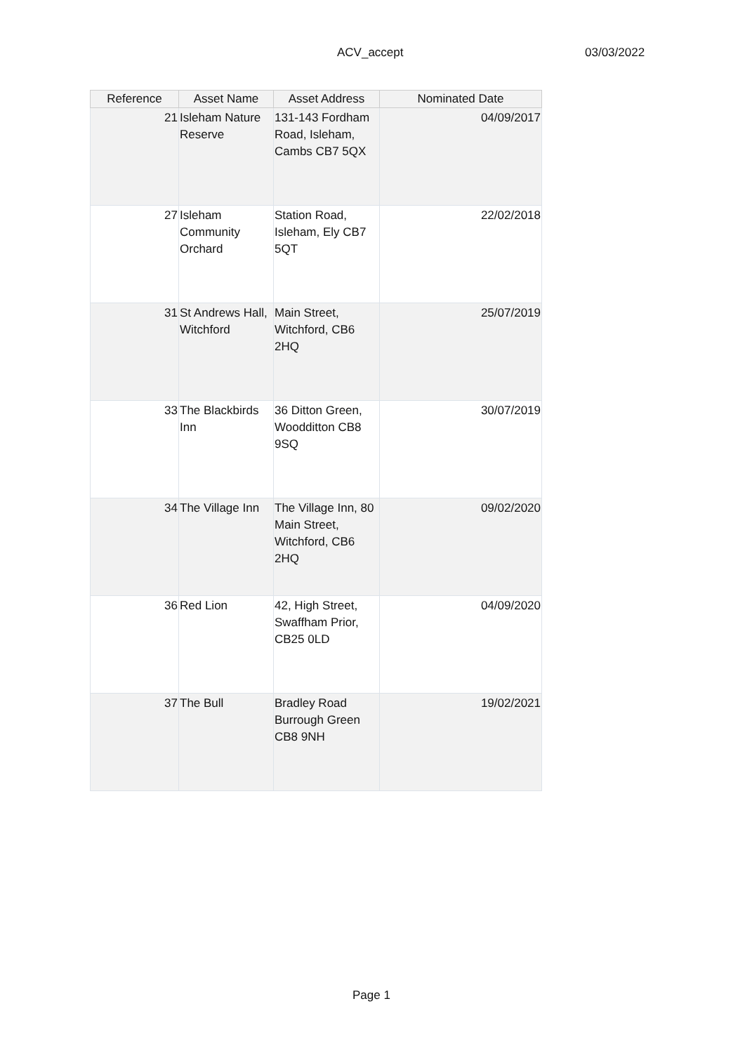ACV_accept 03/03/2022
| Reference | Asset Name | Asset Address | Nominated Date |
| --- | --- | --- | --- |
| 21 | Isleham Nature Reserve | 131-143 Fordham Road, Isleham, Cambs CB7 5QX | 04/09/2017 |
| 27 | Isleham Community Orchard | Station Road, Isleham, Ely CB7 5QT | 22/02/2018 |
| 31 | St Andrews Hall, Witchford | Main Street, Witchford, CB6 2HQ | 25/07/2019 |
| 33 | The Blackbirds Inn | 36 Ditton Green, Woodditton CB8 9SQ | 30/07/2019 |
| 34 | The Village Inn | The Village Inn, 80 Main Street, Witchford, CB6 2HQ | 09/02/2020 |
| 36 | Red Lion | 42, High Street, Swaffham Prior, CB25 0LD | 04/09/2020 |
| 37 | The Bull | Bradley Road Burrough Green CB8 9NH | 19/02/2021 |
Page 1